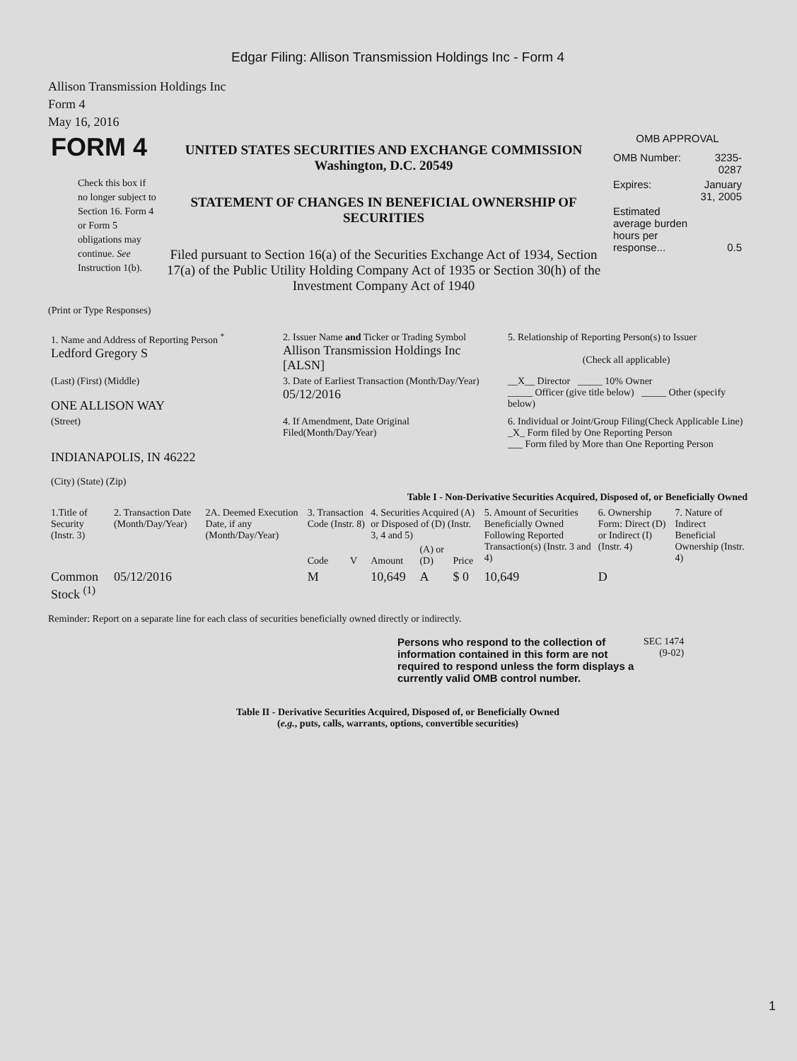Edgar Filing: Allison Transmission Holdings Inc - Form 4
Allison Transmission Holdings Inc
Form 4
May 16, 2016
| FORM 4 Check this box if no longer subject to Section 16. Form 4 or Form 5 obligations may continue. See Instruction 1(b). | UNITED STATES SECURITIES AND EXCHANGE COMMISSION Washington, D.C. 20549 STATEMENT OF CHANGES IN BENEFICIAL OWNERSHIP OF SECURITIES Filed pursuant to Section 16(a) of the Securities Exchange Act of 1934, Section 17(a) of the Public Utility Holding Company Act of 1935 or Section 30(h) of the Investment Company Act of 1940 | OMB APPROVAL / OMB Number: / 3235-0287 / / Expires: / January 31, 2005 / / Estimated average burden hours per response... / 0.5 / |
(Print or Type Responses)
| 1. Name and Address of Reporting Person <sup>*</sup> Ledford Gregory S | 2. Issuer Name and Ticker or Trading Symbol Allison Transmission Holdings Inc [ALSN] | 5. Relationship of Reporting Person(s) to Issuer (Check all applicable) |
| (Last) (First) (Middle) ONE ALLISON WAY | 3. Date of Earliest Transaction (Month/Day/Year) 05/12/2016 | __X__ Director _____ 10% Owner _____ Officer (give title below) _____ Other (specify below) |
| (Street) INDIANAPOLIS, IN 46222 (City) (State) (Zip) | 4. If Amendment, Date Original Filed(Month/Day/Year) | 6. Individual or Joint/Group Filing(Check Applicable Line) _X_ Form filed by One Reporting Person ___ Form filed by More than One Reporting Person |
Table I - Non-Derivative Securities Acquired, Disposed of, or Beneficially Owned
| 1.Title of Security (Instr. 3) | 2. Transaction Date (Month/Day/Year) | 2A. Deemed Execution Date, if any (Month/Day/Year) | 3. Transaction Code (Instr. 8) | | 4. Securities Acquired (A) or Disposed of (D) (Instr. 3, 4 and 5) | | | 5. Amount of Securities Beneficially Owned Following Reported Transaction(s) (Instr. 3 and 4) | 6. Ownership Form: Direct (D) or Indirect (I) (Instr. 4) | 7. Nature of Indirect Beneficial Ownership (Instr. 4) |
| --- | --- | --- | --- | --- | --- | --- | --- | --- | --- | --- |
| | | | Code | V | Amount | (A) or (D) | Price | | | |
| Common Stock <sup>(1)</sup> | 05/12/2016 | | M | | 10,649 | A | $ 0 | 10,649 | D | |
Reminder: Report on a separate line for each class of securities beneficially owned directly or indirectly.
| Persons who respond to the collection of information contained in this form are not required to respond unless the form displays a currently valid OMB control number. | SEC 1474 (9-02) |
Table II - Derivative Securities Acquired, Disposed of, or Beneficially Owned
(e.g., puts, calls, warrants, options, convertible securities)
1